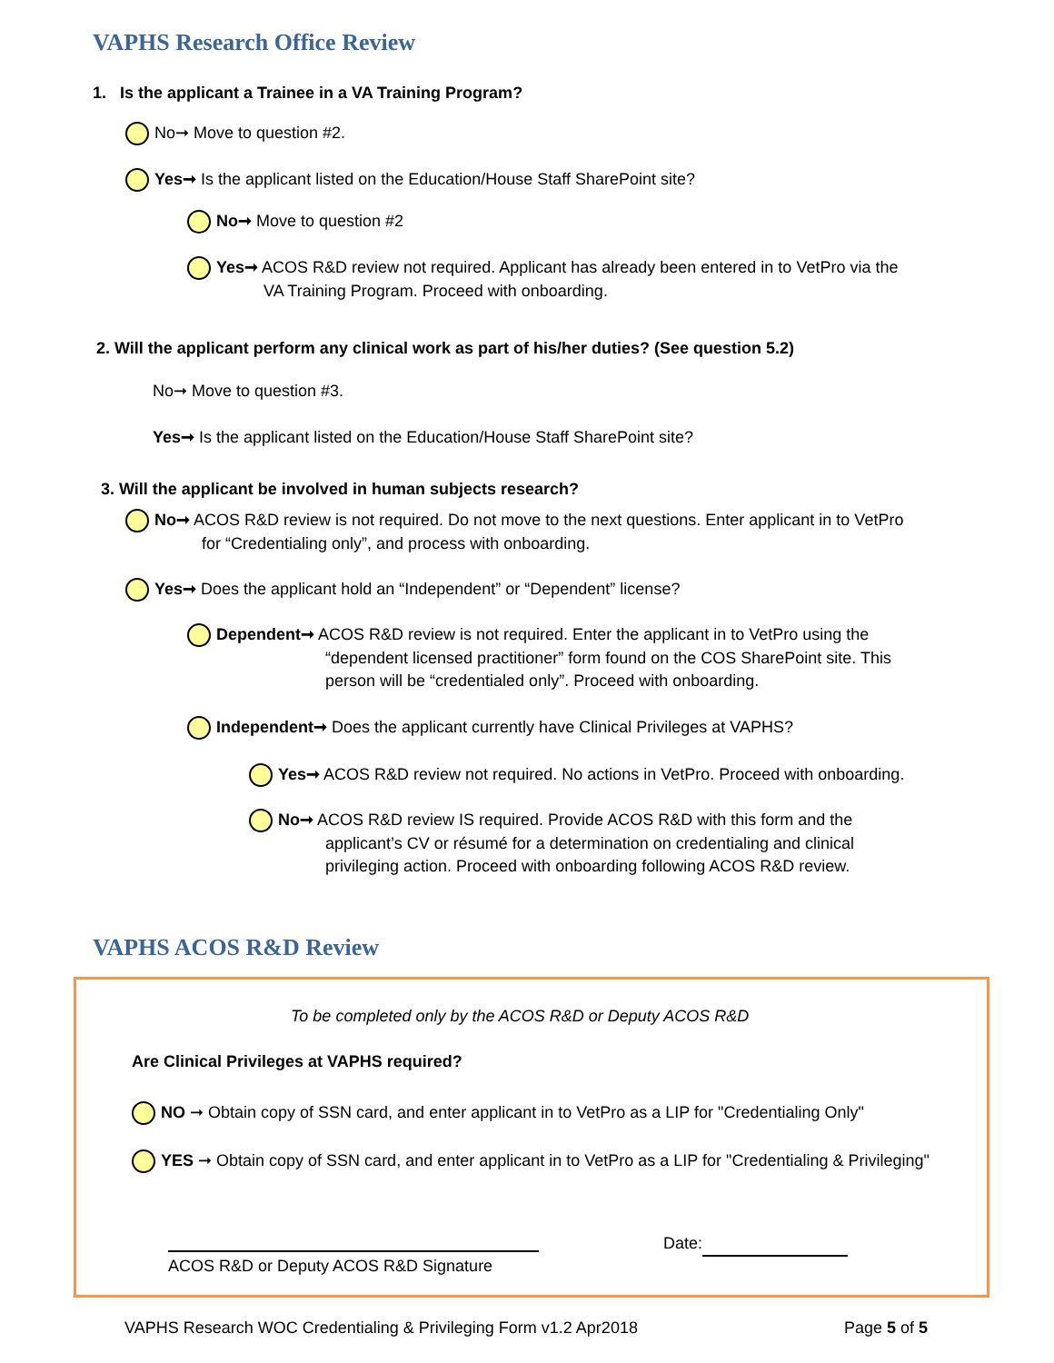VAPHS Research Office Review
1. Is the applicant a Trainee in a VA Training Program?
No➞ Move to question #2.
Yes➞ Is the applicant listed on the Education/House Staff SharePoint site?
No➞ Move to question #2
Yes➞ ACOS R&D review not required. Applicant has already been entered in to VetPro via the
VA Training Program. Proceed with onboarding.
2. Will the applicant perform any clinical work as part of his/her duties? (See question 5.2)
No➞ Move to question #3.
Yes➞ Is the applicant listed on the Education/House Staff SharePoint site?
3. Will the applicant be involved in human subjects research?
No➞ ACOS R&D review is not required. Do not move to the next questions. Enter applicant in to VetPro
for “Credentialing only”, and process with onboarding.
Yes➞ Does the applicant hold an “Independent” or “Dependent” license?
Dependent➞ ACOS R&D review is not required. Enter the applicant in to VetPro using the
“dependent licensed practitioner” form found on the COS SharePoint site. This
person will be “credentialed only”. Proceed with onboarding.
Independent➞ Does the applicant currently have Clinical Privileges at VAPHS?
Yes➞ ACOS R&D review not required. No actions in VetPro. Proceed with onboarding.
No➞ ACOS R&D review IS required. Provide ACOS R&D with this form and the
applicant’s CV or résumé for a determination on credentialing and clinical
privileging action. Proceed with onboarding following ACOS R&D review.
VAPHS ACOS R&D Review
To be completed only by the ACOS R&D or Deputy ACOS R&D
Are Clinical Privileges at VAPHS required?
NO ➞ Obtain copy of SSN card, and enter applicant in to VetPro as a LIP for "Credentialing Only"
YES ➞ Obtain copy of SSN card, and enter applicant in to VetPro as a LIP for "Credentialing & Privileging"
Date:
ACOS R&D or Deputy ACOS R&D Signature
VAPHS Research WOC Credentialing & Privileging Form v1.2 Apr2018
Page 5 of 5